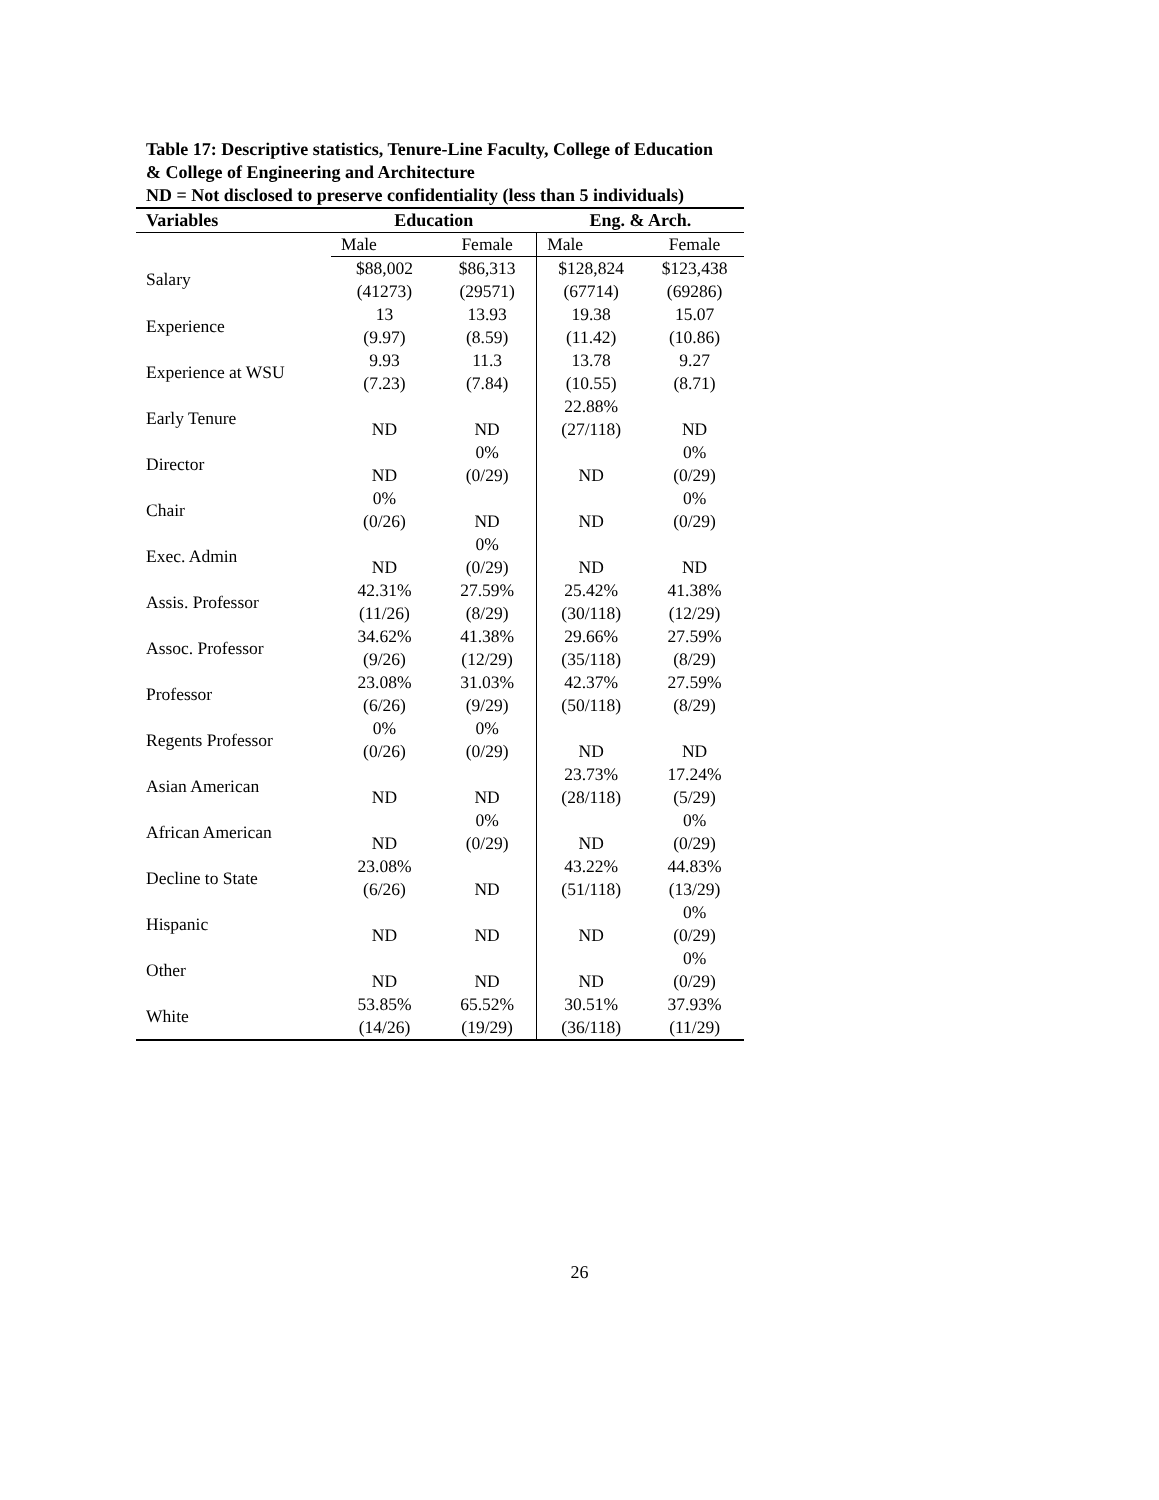Table 17: Descriptive statistics, Tenure-Line Faculty, College of Education & College of Engineering and Architecture
ND = Not disclosed to preserve confidentiality (less than 5 individuals)
| Variables | Education | | Eng. & Arch. | |
| --- | --- | --- | --- | --- |
| | Male | Female | Male | Female |
| Salary | $88,002 (41273) | $86,313 (29571) | $128,824 (67714) | $123,438 (69286) |
| Experience | 13 (9.97) | 13.93 (8.59) | 19.38 (11.42) | 15.07 (10.86) |
| Experience at WSU | 9.93 (7.23) | 11.3 (7.84) | 13.78 (10.55) | 9.27 (8.71) |
| Early Tenure | ND | ND | 22.88% (27/118) | ND |
| Director | ND | 0% (0/29) | ND | 0% (0/29) |
| Chair | 0% (0/26) | ND | ND | 0% (0/29) |
| Exec. Admin | ND | 0% (0/29) | ND | ND |
| Assis. Professor | 42.31% (11/26) | 27.59% (8/29) | 25.42% (30/118) | 41.38% (12/29) |
| Assoc. Professor | 34.62% (9/26) | 41.38% (12/29) | 29.66% (35/118) | 27.59% (8/29) |
| Professor | 23.08% (6/26) | 31.03% (9/29) | 42.37% (50/118) | 27.59% (8/29) |
| Regents Professor | 0% (0/26) | 0% (0/29) | ND | ND |
| Asian American | ND | ND | 23.73% (28/118) | 17.24% (5/29) |
| African American | ND | 0% (0/29) | ND | 0% (0/29) |
| Decline to State | 23.08% (6/26) | ND | 43.22% (51/118) | 44.83% (13/29) |
| Hispanic | ND | ND | ND | 0% (0/29) |
| Other | ND | ND | ND | 0% (0/29) |
| White | 53.85% (14/26) | 65.52% (19/29) | 30.51% (36/118) | 37.93% (11/29) |
26